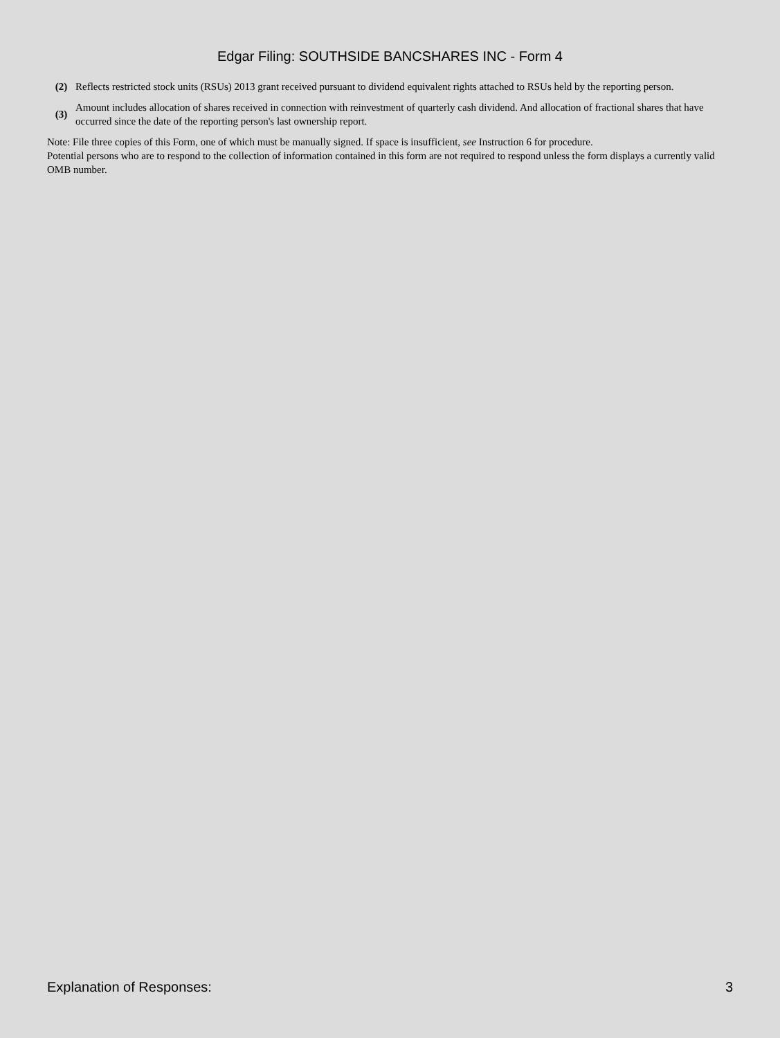Edgar Filing: SOUTHSIDE BANCSHARES INC - Form 4
| (2) | Reflects restricted stock units (RSUs) 2013 grant received pursuant to dividend equivalent rights attached to RSUs held by the reporting person. |
| (3) | Amount includes allocation of shares received in connection with reinvestment of quarterly cash dividend. And allocation of fractional shares that have occurred since the date of the reporting person's last ownership report. |
Note: File three copies of this Form, one of which must be manually signed. If space is insufficient, see Instruction 6 for procedure.
Potential persons who are to respond to the collection of information contained in this form are not required to respond unless the form displays a currently valid OMB number.
Explanation of Responses: 3